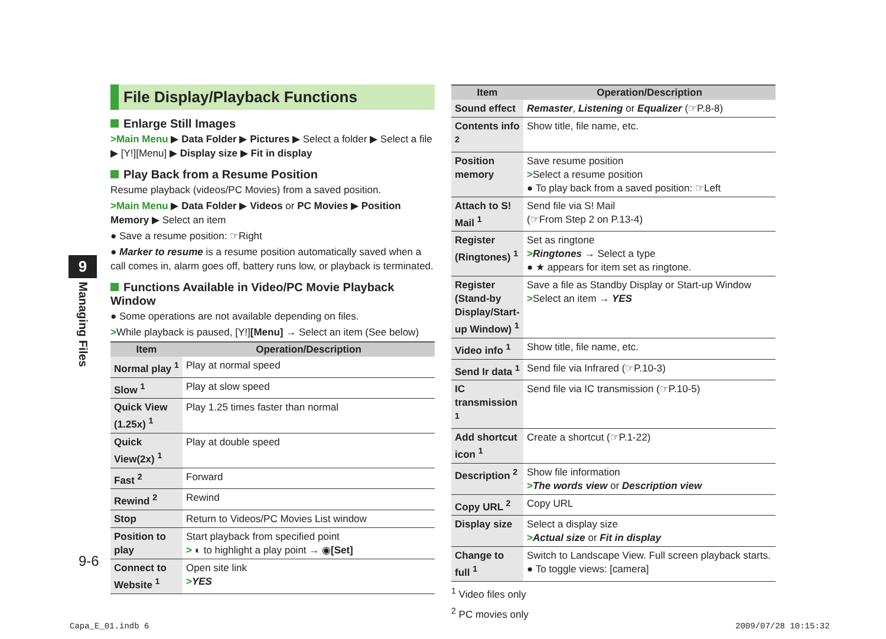9
Managing Files
File Display/Playback Functions
Enlarge Still Images
>Main Menu ▶ Data Folder ▶ Pictures ▶ Select a folder ▶ Select a file ▶ [Y!][Menu] ▶ Display size ▶ Fit in display
Play Back from a Resume Position
Resume playback (videos/PC Movies) from a saved position.
>Main Menu ▶ Data Folder ▶ Videos or PC Movies ▶ Position Memory ▶ Select an item
● Save a resume position: ☞Right
● Marker to resume is a resume position automatically saved when a call comes in, alarm goes off, battery runs low, or playback is terminated.
Functions Available in Video/PC Movie Playback Window
● Some operations are not available depending on files.
>While playback is paused, [Y!][Menu] → Select an item (See below)
| Item | Operation/Description |
| --- | --- |
| Normal play <sup>1</sup> | Play at normal speed |
| Slow <sup>1</sup> | Play at slow speed |
| Quick View (1.25x) <sup>1</sup> | Play 1.25 times faster than normal |
| Quick View(2x) <sup>1</sup> | Play at double speed |
| Fast <sup>2</sup> | Forward |
| Rewind <sup>2</sup> | Rewind |
| Stop | Return to Videos/PC Movies List window |
| Position to play | Start playback from specified point > ◐ to highlight a play point → ◉ [Set] |
| Connect to Website <sup>1</sup> | Open site link > YES |
| Item | Operation/Description |
| --- | --- |
| Sound effect | Remaster , Listening or Equalizer (☞P.8-8) |
| Contents info <sup>2</sup> | Show title, file name, etc. |
| Position memory | Save resume position > Select a resume position ● To play back from a saved position: ☞Left |
| Attach to S! Mail <sup>1</sup> | Send file via S! Mail (☞From Step 2 on P.13-4) |
| Register (Ringtones) <sup>1</sup> | Set as ringtone > Ringtones → Select a type ● ★ appears for item set as ringtone. |
| Register (Stand-by Display/Start-up Window) <sup>1</sup> | Save a file as Standby Display or Start-up Window > Select an item → YES |
| Video info <sup>1</sup> | Show title, file name, etc. |
| Send Ir data <sup>1</sup> | Send file via Infrared (☞P.10-3) |
| IC transmission <sup>1</sup> | Send file via IC transmission (☞P.10-5) |
| Add shortcut icon <sup>1</sup> | Create a shortcut (☞P.1-22) |
| Description <sup>2</sup> | Show file information > The words view or Description view |
| Copy URL <sup>2</sup> | Copy URL |
| Display size | Select a display size > Actual size or Fit in display |
| Change to full <sup>1</sup> | Switch to Landscape View. Full screen playback starts. ● To toggle views: [camera] |
<sup>1</sup> Video files only
<sup>2</sup> PC movies only
9-6
Capa_E_01.indb 6 2009/07/28 10:15:32